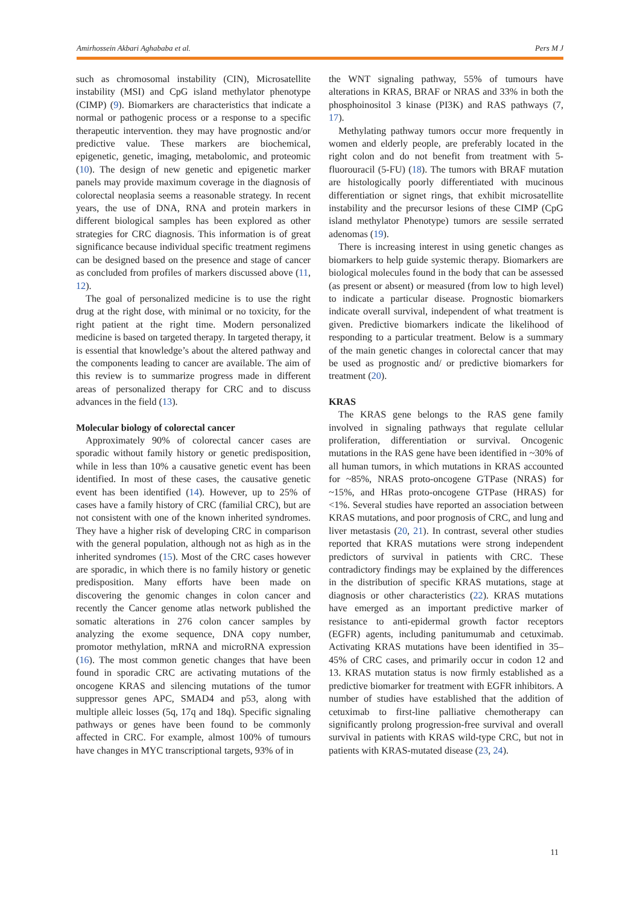Amirhossein Akbari Aghababa et al. Pers M J
such as chromosomal instability (CIN), Microsatellite instability (MSI) and CpG island methylator phenotype (CIMP) (9). Biomarkers are characteristics that indicate a normal or pathogenic process or a response to a specific therapeutic intervention. they may have prognostic and/or predictive value. These markers are biochemical, epigenetic, genetic, imaging, metabolomic, and proteomic (10). The design of new genetic and epigenetic marker panels may provide maximum coverage in the diagnosis of colorectal neoplasia seems a reasonable strategy. In recent years, the use of DNA, RNA and protein markers in different biological samples has been explored as other strategies for CRC diagnosis. This information is of great significance because individual specific treatment regimens can be designed based on the presence and stage of cancer as concluded from profiles of markers discussed above (11, 12).
The goal of personalized medicine is to use the right drug at the right dose, with minimal or no toxicity, for the right patient at the right time. Modern personalized medicine is based on targeted therapy. In targeted therapy, it is essential that knowledge’s about the altered pathway and the components leading to cancer are available. The aim of this review is to summarize progress made in different areas of personalized therapy for CRC and to discuss advances in the field (13).
Molecular biology of colorectal cancer
Approximately 90% of colorectal cancer cases are sporadic without family history or genetic predisposition, while in less than 10% a causative genetic event has been identified. In most of these cases, the causative genetic event has been identified (14). However, up to 25% of cases have a family history of CRC (familial CRC), but are not consistent with one of the known inherited syndromes. They have a higher risk of developing CRC in comparison with the general population, although not as high as in the inherited syndromes (15). Most of the CRC cases however are sporadic, in which there is no family history or genetic predisposition. Many efforts have been made on discovering the genomic changes in colon cancer and recently the Cancer genome atlas network published the somatic alterations in 276 colon cancer samples by analyzing the exome sequence, DNA copy number, promotor methylation, mRNA and microRNA expression (16). The most common genetic changes that have been found in sporadic CRC are activating mutations of the oncogene KRAS and silencing mutations of the tumor suppressor genes APC, SMAD4 and p53, along with multiple alleic losses (5q, 17q and 18q). Specific signaling pathways or genes have been found to be commonly affected in CRC. For example, almost 100% of tumours have changes in MYC transcriptional targets, 93% of in
the WNT signaling pathway, 55% of tumours have alterations in KRAS, BRAF or NRAS and 33% in both the phosphoinositol 3 kinase (PI3K) and RAS pathways (7, 17).
Methylating pathway tumors occur more frequently in women and elderly people, are preferably located in the right colon and do not benefit from treatment with 5-fluorouracil (5-FU) (18). The tumors with BRAF mutation are histologically poorly differentiated with mucinous differentiation or signet rings, that exhibit microsatellite instability and the precursor lesions of these CIMP (CpG island methylator Phenotype) tumors are sessile serrated adenomas (19).
There is increasing interest in using genetic changes as biomarkers to help guide systemic therapy. Biomarkers are biological molecules found in the body that can be assessed (as present or absent) or measured (from low to high level) to indicate a particular disease. Prognostic biomarkers indicate overall survival, independent of what treatment is given. Predictive biomarkers indicate the likelihood of responding to a particular treatment. Below is a summary of the main genetic changes in colorectal cancer that may be used as prognostic and/ or predictive biomarkers for treatment (20).
KRAS
The KRAS gene belongs to the RAS gene family involved in signaling pathways that regulate cellular proliferation, differentiation or survival. Oncogenic mutations in the RAS gene have been identified in ~30% of all human tumors, in which mutations in KRAS accounted for ~85%, NRAS proto-oncogene GTPase (NRAS) for ~15%, and HRas proto-oncogene GTPase (HRAS) for <1%. Several studies have reported an association between KRAS mutations, and poor prognosis of CRC, and lung and liver metastasis (20, 21). In contrast, several other studies reported that KRAS mutations were strong independent predictors of survival in patients with CRC. These contradictory findings may be explained by the differences in the distribution of specific KRAS mutations, stage at diagnosis or other characteristics (22). KRAS mutations have emerged as an important predictive marker of resistance to anti-epidermal growth factor receptors (EGFR) agents, including panitumumab and cetuximab. Activating KRAS mutations have been identified in 35–45% of CRC cases, and primarily occur in codon 12 and 13. KRAS mutation status is now firmly established as a predictive biomarker for treatment with EGFR inhibitors. A number of studies have established that the addition of cetuximab to first-line palliative chemotherapy can significantly prolong progression-free survival and overall survival in patients with KRAS wild-type CRC, but not in patients with KRAS-mutated disease (23, 24).
11